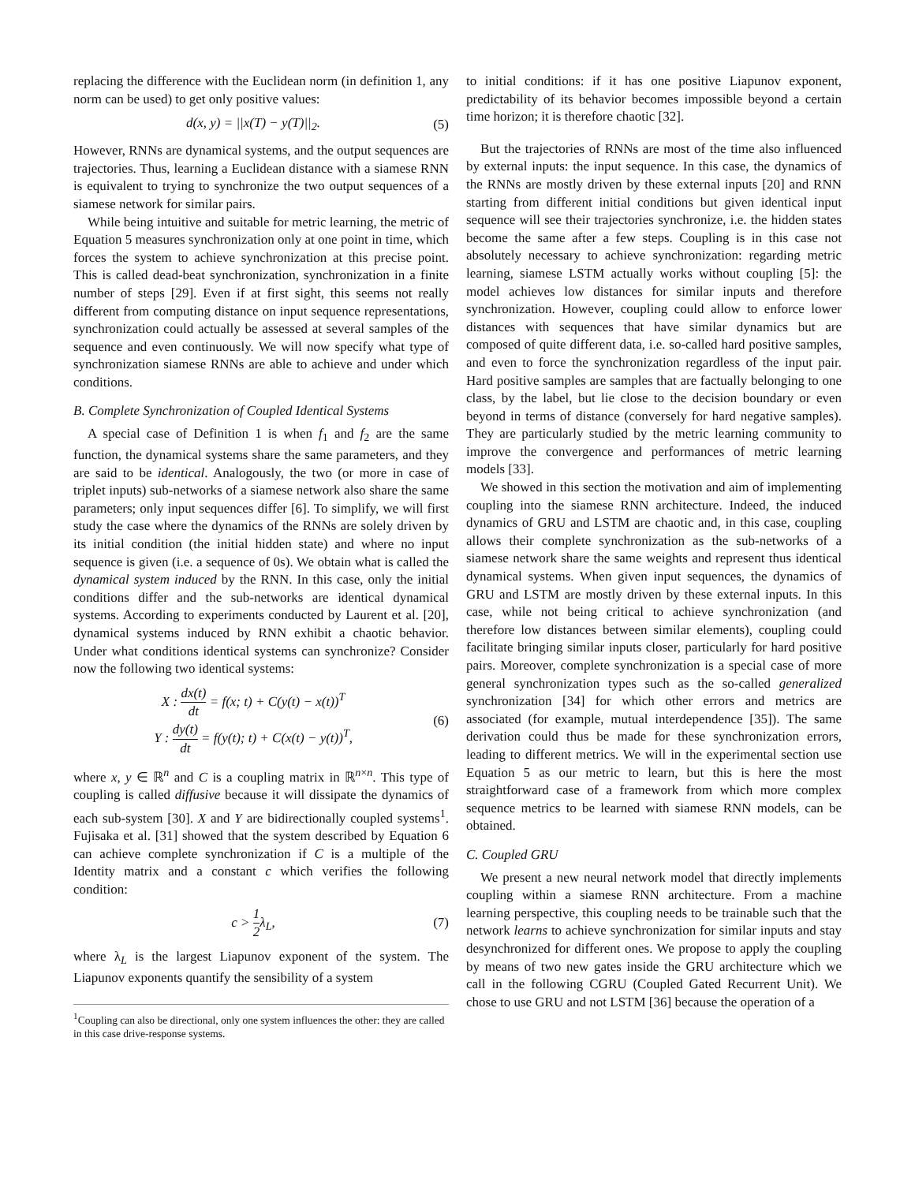replacing the difference with the Euclidean norm (in definition 1, any norm can be used) to get only positive values:
d(x, y) = ||x(T) − y(T)||<sub>2</sub>. (5)
However, RNNs are dynamical systems, and the output sequences are trajectories. Thus, learning a Euclidean distance with a siamese RNN is equivalent to trying to synchronize the two output sequences of a siamese network for similar pairs.
While being intuitive and suitable for metric learning, the metric of Equation 5 measures synchronization only at one point in time, which forces the system to achieve synchronization at this precise point. This is called dead-beat synchronization, synchronization in a finite number of steps [29]. Even if at first sight, this seems not really different from computing distance on input sequence representations, synchronization could actually be assessed at several samples of the sequence and even continuously. We will now specify what type of synchronization siamese RNNs are able to achieve and under which conditions.
B. Complete Synchronization of Coupled Identical Systems
A special case of Definition 1 is when f<sub>1</sub> and f<sub>2</sub> are the same function, the dynamical systems share the same parameters, and they are said to be identical. Analogously, the two (or more in case of triplet inputs) sub-networks of a siamese network also share the same parameters; only input sequences differ [6]. To simplify, we will first study the case where the dynamics of the RNNs are solely driven by its initial condition (the initial hidden state) and where no input sequence is given (i.e. a sequence of 0s). We obtain what is called the dynamical system induced by the RNN. In this case, only the initial conditions differ and the sub-networks are identical dynamical systems. According to experiments conducted by Laurent et al. [20], dynamical systems induced by RNN exhibit a chaotic behavior. Under what conditions identical systems can synchronize? Consider now the following two identical systems:
X : dx(t) dt = f(x; t) + C(y(t) − x(t))<sup>T</sup>
Y : dy(t) dt = f(y(t); t) + C(x(t) − y(t))<sup>T</sup>, (6)
where x, y ∈ ℝ<sup>n</sup> and C is a coupling matrix in ℝ<sup>n×n</sup>. This type of coupling is called diffusive because it will dissipate the dynamics of each sub-system [30]. X and Y are bidirectionally coupled systems<sup>1</sup>. Fujisaka et al. [31] showed that the system described by Equation 6 can achieve complete synchronization if C is a multiple of the Identity matrix and a constant c which verifies the following condition:
c > 1 2λ<sub>L</sub>, (7)
where λ<sub>L</sub> is the largest Liapunov exponent of the system. The Liapunov exponents quantify the sensibility of a system
<sup>1</sup> Coupling can also be directional, only one system influences the other: they are called in this case drive-response systems.
to initial conditions: if it has one positive Liapunov exponent, predictability of its behavior becomes impossible beyond a certain time horizon; it is therefore chaotic [32].
But the trajectories of RNNs are most of the time also influenced by external inputs: the input sequence. In this case, the dynamics of the RNNs are mostly driven by these external inputs [20] and RNN starting from different initial conditions but given identical input sequence will see their trajectories synchronize, i.e. the hidden states become the same after a few steps. Coupling is in this case not absolutely necessary to achieve synchronization: regarding metric learning, siamese LSTM actually works without coupling [5]: the model achieves low distances for similar inputs and therefore synchronization. However, coupling could allow to enforce lower distances with sequences that have similar dynamics but are composed of quite different data, i.e. so-called hard positive samples, and even to force the synchronization regardless of the input pair. Hard positive samples are samples that are factually belonging to one class, by the label, but lie close to the decision boundary or even beyond in terms of distance (conversely for hard negative samples). They are particularly studied by the metric learning community to improve the convergence and performances of metric learning models [33].
We showed in this section the motivation and aim of implementing coupling into the siamese RNN architecture. Indeed, the induced dynamics of GRU and LSTM are chaotic and, in this case, coupling allows their complete synchronization as the sub-networks of a siamese network share the same weights and represent thus identical dynamical systems. When given input sequences, the dynamics of GRU and LSTM are mostly driven by these external inputs. In this case, while not being critical to achieve synchronization (and therefore low distances between similar elements), coupling could facilitate bringing similar inputs closer, particularly for hard positive pairs. Moreover, complete synchronization is a special case of more general synchronization types such as the so-called generalized synchronization [34] for which other errors and metrics are associated (for example, mutual interdependence [35]). The same derivation could thus be made for these synchronization errors, leading to different metrics. We will in the experimental section use Equation 5 as our metric to learn, but this is here the most straightforward case of a framework from which more complex sequence metrics to be learned with siamese RNN models, can be obtained.
C. Coupled GRU
We present a new neural network model that directly implements coupling within a siamese RNN architecture. From a machine learning perspective, this coupling needs to be trainable such that the network learns to achieve synchronization for similar inputs and stay desynchronized for different ones. We propose to apply the coupling by means of two new gates inside the GRU architecture which we call in the following CGRU (Coupled Gated Recurrent Unit). We chose to use GRU and not LSTM [36] because the operation of a